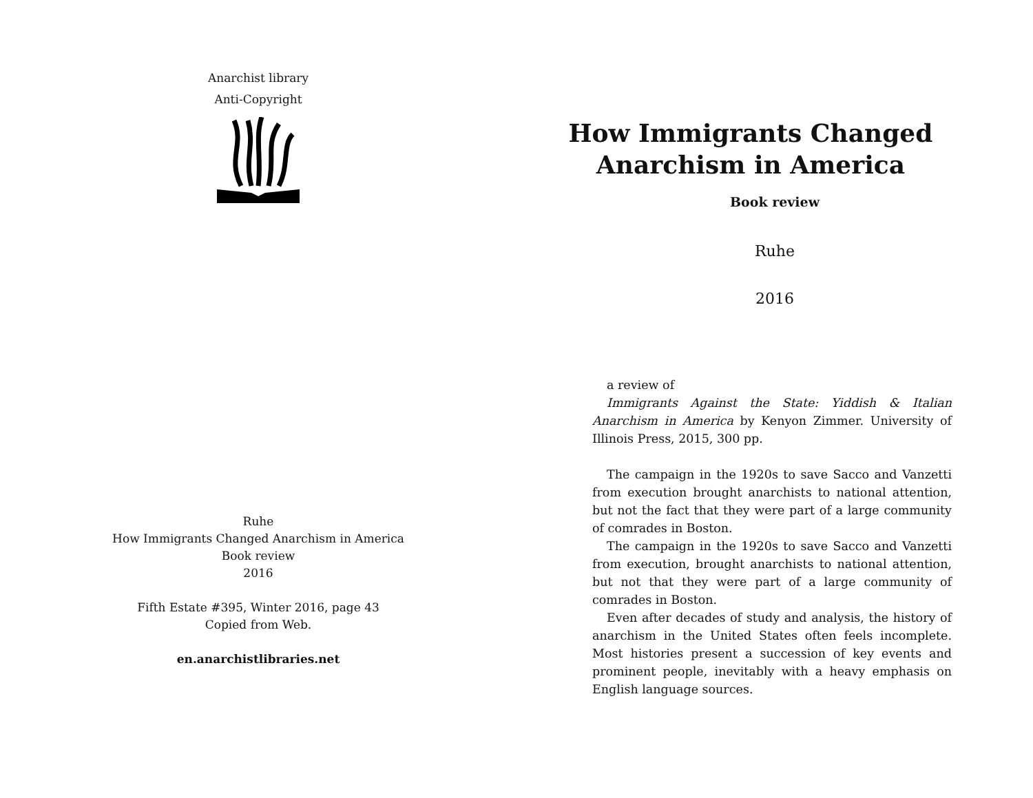Anarchist library
Anti-Copyright
Ruhe
How Immigrants Changed Anarchism in America
Book review
2016
Fifth Estate #395, Winter 2016, page 43
Copied from Web.
en.anarchistlibraries.net
How Immigrants Changed
Anarchism in America
Book review
Ruhe
2016
a review of
Immigrants Against the State: Yiddish & Italian Anarchism in America by Kenyon Zimmer. University of Illinois Press, 2015, 300 pp.
The campaign in the 1920s to save Sacco and Vanzetti from execution brought anarchists to national attention, but not the fact that they were part of a large community of comrades in Boston.
The campaign in the 1920s to save Sacco and Vanzetti from execution, brought anarchists to national attention, but not that they were part of a large community of comrades in Boston.
Even after decades of study and analysis, the history of anarchism in the United States often feels incomplete. Most histories present a succession of key events and prominent people, inevitably with a heavy emphasis on English language sources.